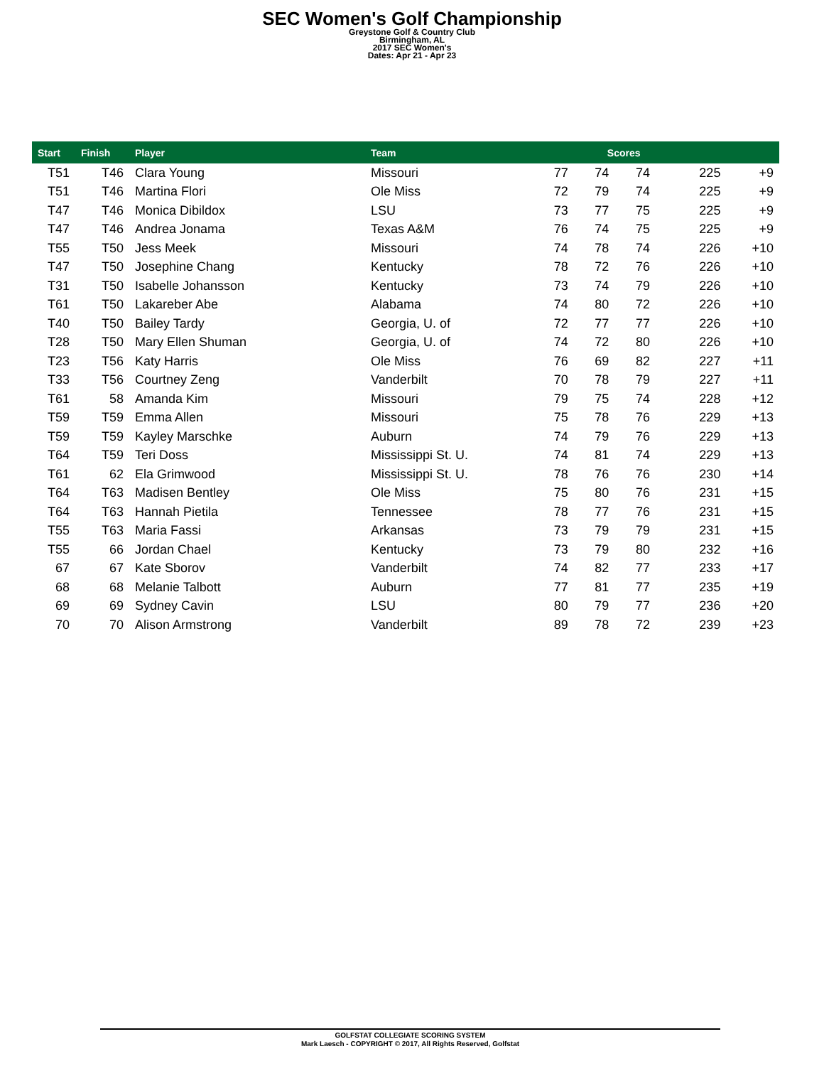SEC Women's Golf Championship
Greystone Golf & Country Club
Birmingham, AL
2017 SEC Women's
Dates: Apr 21 - Apr 23
| Start | Finish | Player | Team | | Scores | | | | |
| --- | --- | --- | --- | --- | --- | --- | --- | --- | --- |
| T51 | T46 | Clara Young | Missouri | 77 | 74 | 74 | | 225 | +9 |
| T51 | T46 | Martina Flori | Ole Miss | 72 | 79 | 74 | | 225 | +9 |
| T47 | T46 | Monica Dibildox | LSU | 73 | 77 | 75 | | 225 | +9 |
| T47 | T46 | Andrea Jonama | Texas A&M | 76 | 74 | 75 | | 225 | +9 |
| T55 | T50 | Jess Meek | Missouri | 74 | 78 | 74 | | 226 | +10 |
| T47 | T50 | Josephine Chang | Kentucky | 78 | 72 | 76 | | 226 | +10 |
| T31 | T50 | Isabelle Johansson | Kentucky | 73 | 74 | 79 | | 226 | +10 |
| T61 | T50 | Lakareber Abe | Alabama | 74 | 80 | 72 | | 226 | +10 |
| T40 | T50 | Bailey Tardy | Georgia, U. of | 72 | 77 | 77 | | 226 | +10 |
| T28 | T50 | Mary Ellen Shuman | Georgia, U. of | 74 | 72 | 80 | | 226 | +10 |
| T23 | T56 | Katy Harris | Ole Miss | 76 | 69 | 82 | | 227 | +11 |
| T33 | T56 | Courtney Zeng | Vanderbilt | 70 | 78 | 79 | | 227 | +11 |
| T61 | 58 | Amanda Kim | Missouri | 79 | 75 | 74 | | 228 | +12 |
| T59 | T59 | Emma Allen | Missouri | 75 | 78 | 76 | | 229 | +13 |
| T59 | T59 | Kayley Marschke | Auburn | 74 | 79 | 76 | | 229 | +13 |
| T64 | T59 | Teri Doss | Mississippi St. U. | 74 | 81 | 74 | | 229 | +13 |
| T61 | 62 | Ela Grimwood | Mississippi St. U. | 78 | 76 | 76 | | 230 | +14 |
| T64 | T63 | Madisen Bentley | Ole Miss | 75 | 80 | 76 | | 231 | +15 |
| T64 | T63 | Hannah Pietila | Tennessee | 78 | 77 | 76 | | 231 | +15 |
| T55 | T63 | Maria Fassi | Arkansas | 73 | 79 | 79 | | 231 | +15 |
| T55 | 66 | Jordan Chael | Kentucky | 73 | 79 | 80 | | 232 | +16 |
| 67 | 67 | Kate Sborov | Vanderbilt | 74 | 82 | 77 | | 233 | +17 |
| 68 | 68 | Melanie Talbott | Auburn | 77 | 81 | 77 | | 235 | +19 |
| 69 | 69 | Sydney Cavin | LSU | 80 | 79 | 77 | | 236 | +20 |
| 70 | 70 | Alison Armstrong | Vanderbilt | 89 | 78 | 72 | | 239 | +23 |
GOLFSTAT COLLEGIATE SCORING SYSTEM
Mark Laesch - COPYRIGHT © 2017, All Rights Reserved, Golfstat